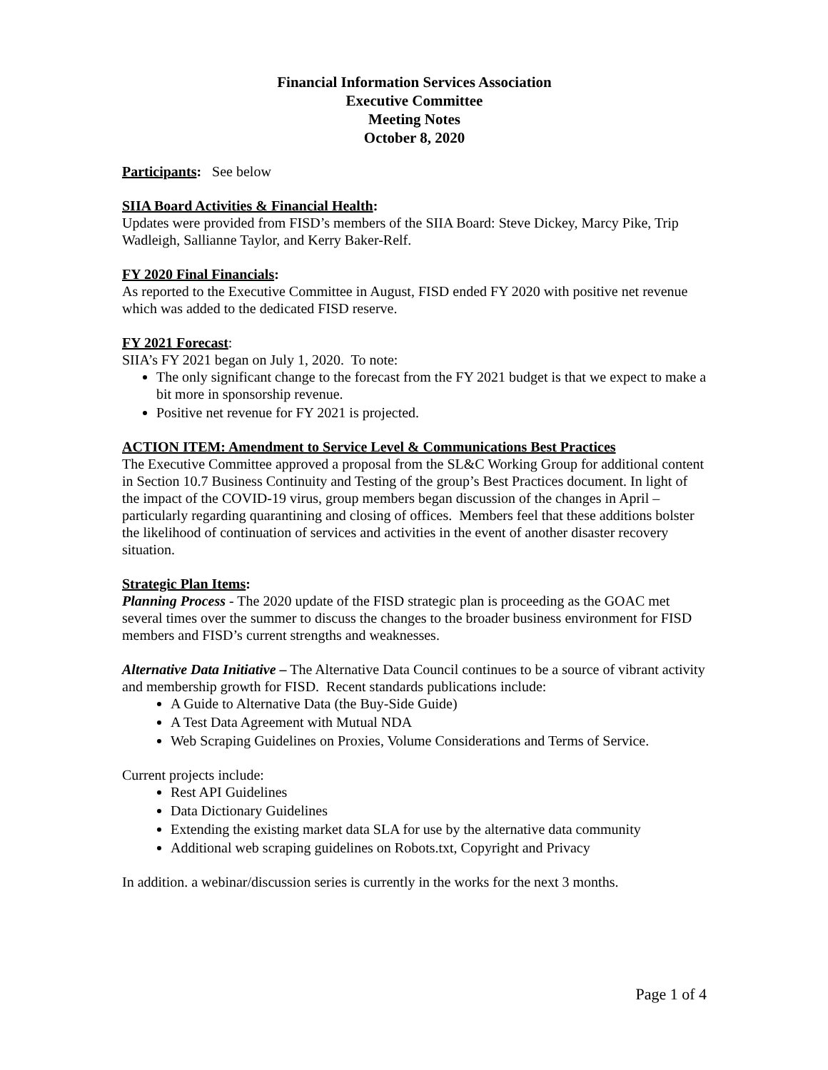Financial Information Services Association
Executive Committee
Meeting Notes
October 8, 2020
Participants: See below
SIIA Board Activities & Financial Health:
Updates were provided from FISD’s members of the SIIA Board: Steve Dickey, Marcy Pike, Trip Wadleigh, Sallianne Taylor, and Kerry Baker-Relf.
FY 2020 Final Financials:
As reported to the Executive Committee in August, FISD ended FY 2020 with positive net revenue which was added to the dedicated FISD reserve.
FY 2021 Forecast:
SIIA’s FY 2021 began on July 1, 2020. To note:
The only significant change to the forecast from the FY 2021 budget is that we expect to make a bit more in sponsorship revenue.
Positive net revenue for FY 2021 is projected.
ACTION ITEM: Amendment to Service Level & Communications Best Practices
The Executive Committee approved a proposal from the SL&C Working Group for additional content in Section 10.7 Business Continuity and Testing of the group’s Best Practices document. In light of the impact of the COVID-19 virus, group members began discussion of the changes in April – particularly regarding quarantining and closing of offices. Members feel that these additions bolster the likelihood of continuation of services and activities in the event of another disaster recovery situation.
Strategic Plan Items:
Planning Process - The 2020 update of the FISD strategic plan is proceeding as the GOAC met several times over the summer to discuss the changes to the broader business environment for FISD members and FISD’s current strengths and weaknesses.
Alternative Data Initiative – The Alternative Data Council continues to be a source of vibrant activity and membership growth for FISD. Recent standards publications include:
A Guide to Alternative Data (the Buy-Side Guide)
A Test Data Agreement with Mutual NDA
Web Scraping Guidelines on Proxies, Volume Considerations and Terms of Service.
Current projects include:
Rest API Guidelines
Data Dictionary Guidelines
Extending the existing market data SLA for use by the alternative data community
Additional web scraping guidelines on Robots.txt, Copyright and Privacy
In addition. a webinar/discussion series is currently in the works for the next 3 months.
Page 1 of 4